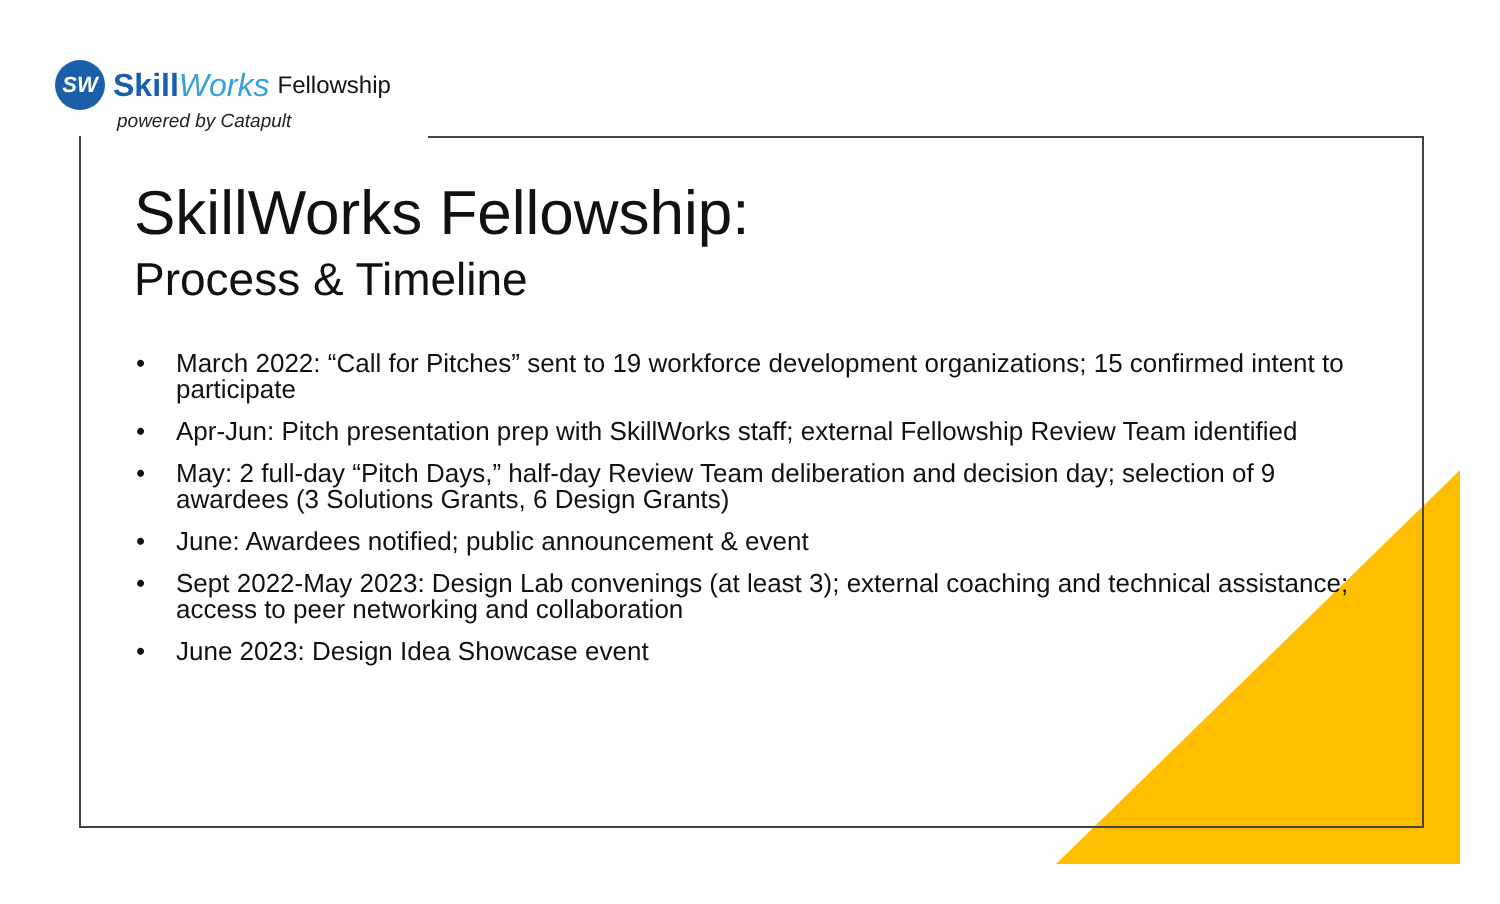SW
SkillWorks Fellowship
powered by Catapult
SkillWorks Fellowship:
Process & Timeline
• March 2022: “Call for Pitches” sent to 19 workforce development organizations; 15 confirmed intent to participate
• Apr-Jun: Pitch presentation prep with SkillWorks staff; external Fellowship Review Team identified
• May: 2 full-day “Pitch Days,” half-day Review Team deliberation and decision day; selection of 9 awardees (3 Solutions Grants, 6 Design Grants)
• June: Awardees notified; public announcement & event
• Sept 2022-May 2023: Design Lab convenings (at least 3); external coaching and technical assistance; access to peer networking and collaboration
• June 2023: Design Idea Showcase event